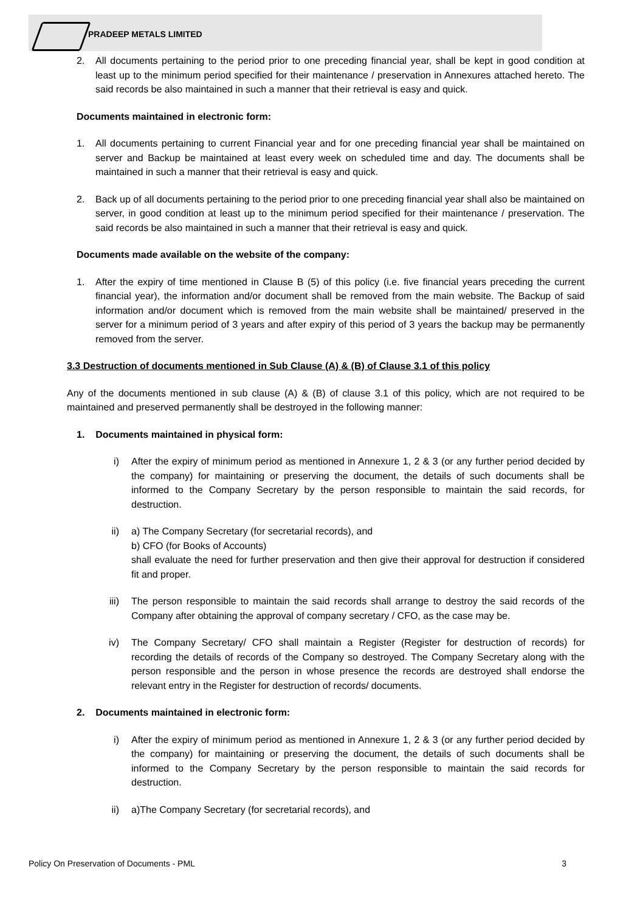PRADEEP METALS LIMITED
2. All documents pertaining to the period prior to one preceding financial year, shall be kept in good condition at least up to the minimum period specified for their maintenance / preservation in Annexures attached hereto. The said records be also maintained in such a manner that their retrieval is easy and quick.
Documents maintained in electronic form:
1. All documents pertaining to current Financial year and for one preceding financial year shall be maintained on server and Backup be maintained at least every week on scheduled time and day. The documents shall be maintained in such a manner that their retrieval is easy and quick.
2. Back up of all documents pertaining to the period prior to one preceding financial year shall also be maintained on server, in good condition at least up to the minimum period specified for their maintenance / preservation. The said records be also maintained in such a manner that their retrieval is easy and quick.
Documents made available on the website of the company:
1. After the expiry of time mentioned in Clause B (5) of this policy (i.e. five financial years preceding the current financial year), the information and/or document shall be removed from the main website. The Backup of said information and/or document which is removed from the main website shall be maintained/ preserved in the server for a minimum period of 3 years and after expiry of this period of 3 years the backup may be permanently removed from the server.
3.3 Destruction of documents mentioned in Sub Clause (A) & (B) of Clause 3.1 of this policy
Any of the documents mentioned in sub clause (A) & (B) of clause 3.1 of this policy, which are not required to be maintained and preserved permanently shall be destroyed in the following manner:
1. Documents maintained in physical form:
i) After the expiry of minimum period as mentioned in Annexure 1, 2 & 3 (or any further period decided by the company) for maintaining or preserving the document, the details of such documents shall be informed to the Company Secretary by the person responsible to maintain the said records, for destruction.
ii) a) The Company Secretary (for secretarial records), and
b) CFO (for Books of Accounts)
shall evaluate the need for further preservation and then give their approval for destruction if considered fit and proper.
iii) The person responsible to maintain the said records shall arrange to destroy the said records of the Company after obtaining the approval of company secretary / CFO, as the case may be.
iv) The Company Secretary/ CFO shall maintain a Register (Register for destruction of records) for recording the details of records of the Company so destroyed. The Company Secretary along with the person responsible and the person in whose presence the records are destroyed shall endorse the relevant entry in the Register for destruction of records/ documents.
2. Documents maintained in electronic form:
i) After the expiry of minimum period as mentioned in Annexure 1, 2 & 3 (or any further period decided by the company) for maintaining or preserving the document, the details of such documents shall be informed to the Company Secretary by the person responsible to maintain the said records for destruction.
ii) a)The Company Secretary (for secretarial records), and
Policy On Preservation of Documents - PML 3